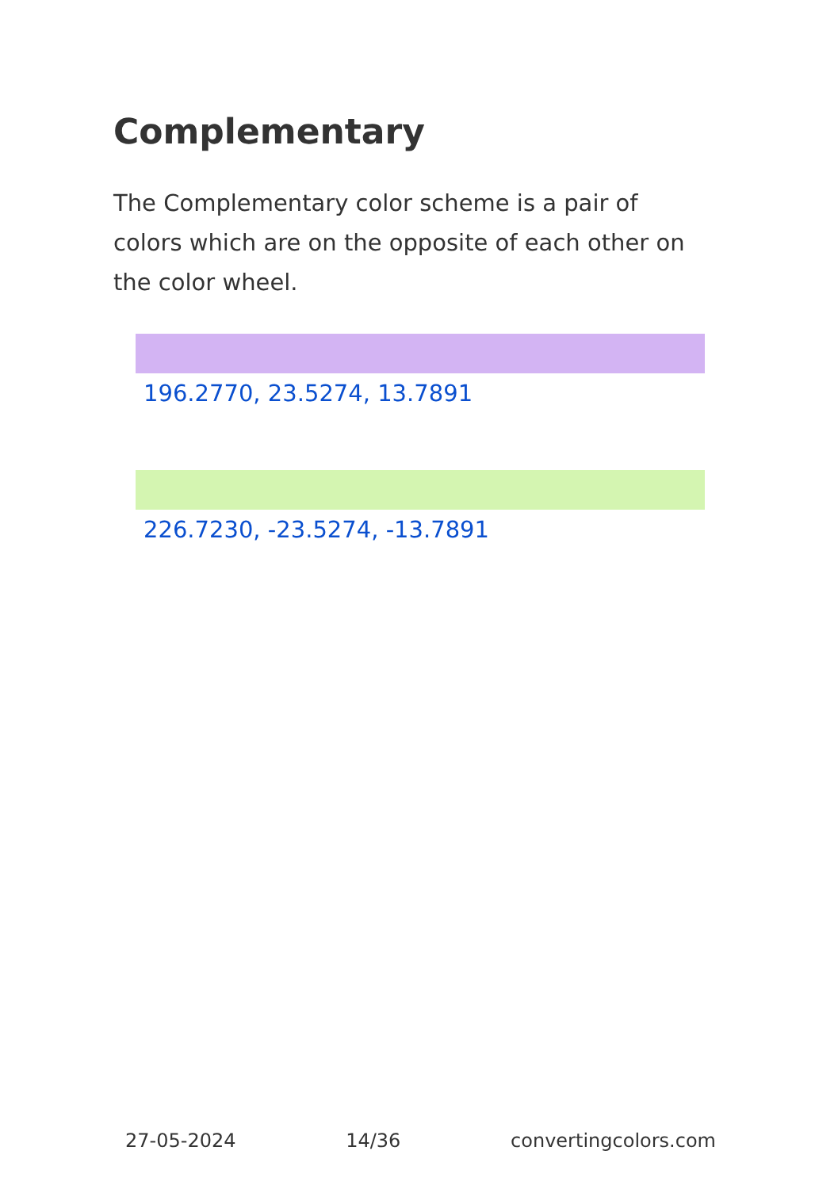Complementary
The Complementary color scheme is a pair of colors which are on the opposite of each other on the color wheel.
196.2770, 23.5274, 13.7891
226.7230, -23.5274, -13.7891
27-05-2024 14/36 convertingcolors.com